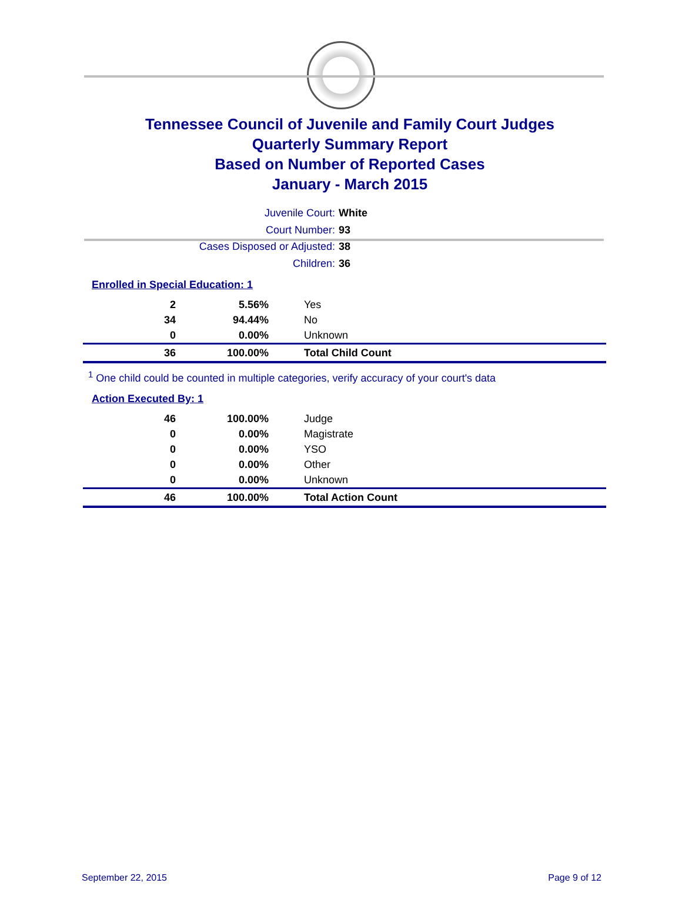Tennessee Council of Juvenile and Family Court Judges
Quarterly Summary Report
Based on Number of Reported Cases
January - March 2015
Juvenile Court: White
Court Number: 93
Cases Disposed or Adjusted: 38
Children: 36
Enrolled in Special Education: 1
| 2 | 5.56% | Yes |
| 34 | 94.44% | No |
| 0 | 0.00% | Unknown |
| 36 | 100.00% | Total Child Count |
<sup>1</sup> One child could be counted in multiple categories, verify accuracy of your court's data
Action Executed By: 1
| 46 | 100.00% | Judge |
| 0 | 0.00% | Magistrate |
| 0 | 0.00% | YSO |
| 0 | 0.00% | Other |
| 0 | 0.00% | Unknown |
| 46 | 100.00% | Total Action Count |
September 22, 2015 Page 9 of 12